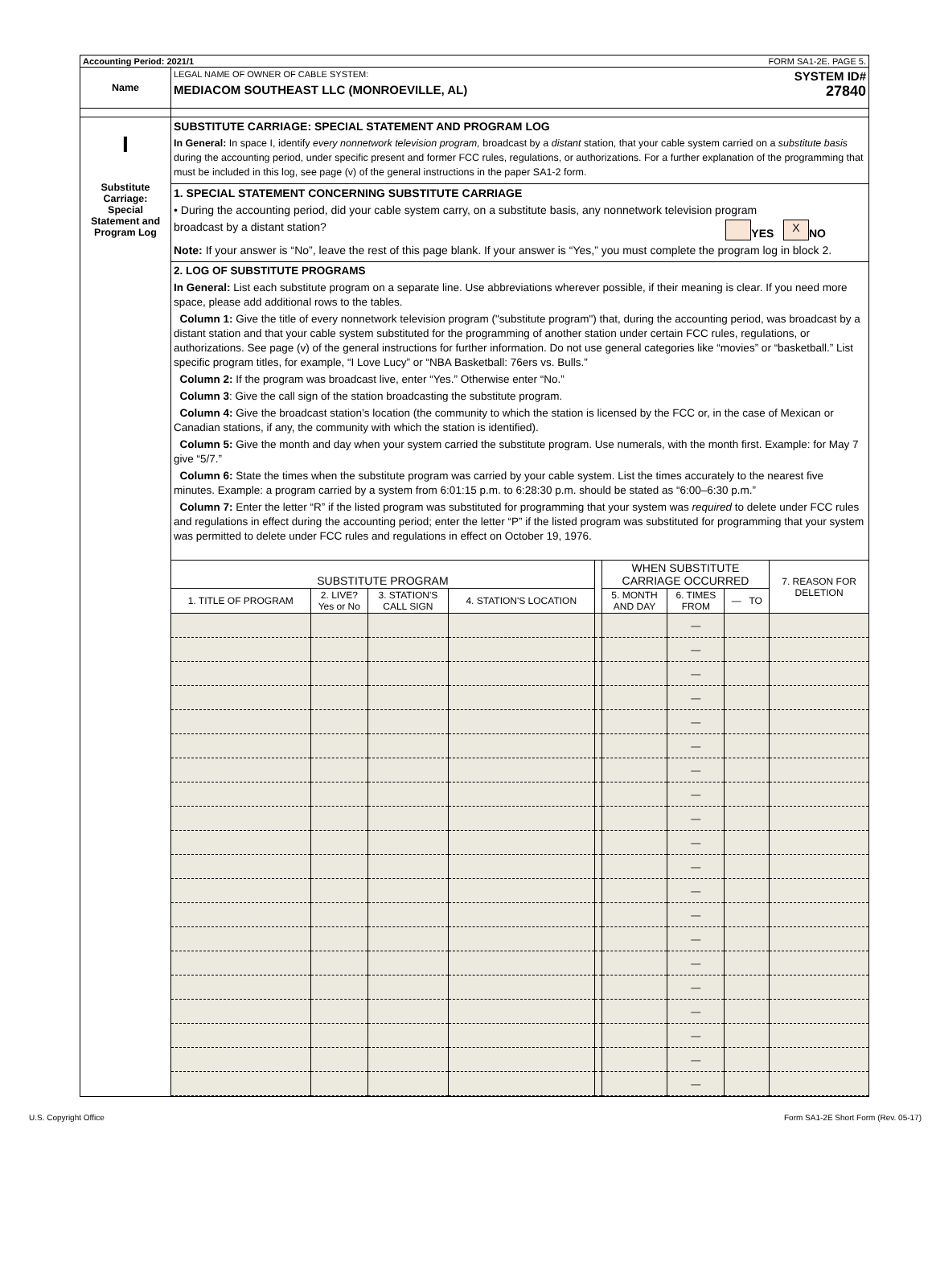Accounting Period: 2021/1 FORM SA1-2E. PAGE 5.
Name
LEGAL NAME OF OWNER OF CABLE SYSTEM: SYSTEM ID#
MEDIACOM SOUTHEAST LLC (MONROEVILLE, AL) 27840
I
Substitute
Carriage:
Special
Statement and
Program Log
SUBSTITUTE CARRIAGE: SPECIAL STATEMENT AND PROGRAM LOG
In General: In space I, identify every nonnetwork television program, broadcast by a distant station, that your cable system carried on a substitute basis during the accounting period, under specific present and former FCC rules, regulations, or authorizations. For a further explanation of the programming that must be included in this log, see page (v) of the general instructions in the paper SA1-2 form.
1. SPECIAL STATEMENT CONCERNING SUBSTITUTE CARRIAGE
• During the accounting period, did your cable system carry, on a substitute basis, any nonnetwork television program
broadcast by a distant station? YES X NO
Note: If your answer is “No”, leave the rest of this page blank. If your answer is “Yes,” you must complete the program log in block 2.
2. LOG OF SUBSTITUTE PROGRAMS
In General: List each substitute program on a separate line. Use abbreviations wherever possible, if their meaning is clear. If you need more space, please add additional rows to the tables.
Column 1: Give the title of every nonnetwork television program ("substitute program") that, during the accounting period, was broadcast by a distant station and that your cable system substituted for the programming of another station under certain FCC rules, regulations, or authorizations. See page (v) of the general instructions for further information. Do not use general categories like “movies” or “basketball.” List specific program titles, for example, “I Love Lucy” or “NBA Basketball: 76ers vs. Bulls.”
Column 2: If the program was broadcast live, enter “Yes.” Otherwise enter “No.”
Column 3: Give the call sign of the station broadcasting the substitute program.
Column 4: Give the broadcast station’s location (the community to which the station is licensed by the FCC or, in the case of Mexican or Canadian stations, if any, the community with which the station is identified).
Column 5: Give the month and day when your system carried the substitute program. Use numerals, with the month first. Example: for May 7 give “5/7.”
Column 6: State the times when the substitute program was carried by your cable system. List the times accurately to the nearest five minutes. Example: a program carried by a system from 6:01:15 p.m. to 6:28:30 p.m. should be stated as “6:00–6:30 p.m.”
Column 7: Enter the letter “R” if the listed program was substituted for programming that your system was required to delete under FCC rules and regulations in effect during the accounting period; enter the letter “P” if the listed program was substituted for programming that your system was permitted to delete under FCC rules and regulations in effect on October 19, 1976.
| SUBSTITUTE PROGRAM | | | | | WHEN SUBSTITUTE CARRIAGE OCCURRED | | | 7. REASON FOR DELETION |
| --- | --- | --- | --- | --- | --- | --- | --- | --- |
| 1. TITLE OF PROGRAM | 2. LIVE? Yes or No | 3. STATION'S CALL SIGN | 4. STATION'S LOCATION | | 5. MONTH AND DAY | 6. TIMES FROM | — TO | |
| | | | | | | — | | |
| | | | | | | — | | |
| | | | | | | — | | |
| | | | | | | — | | |
| | | | | | | — | | |
| | | | | | | — | | |
| | | | | | | — | | |
| | | | | | | — | | |
| | | | | | | — | | |
| | | | | | | — | | |
| | | | | | | — | | |
| | | | | | | — | | |
| | | | | | | — | | |
| | | | | | | — | | |
| | | | | | | — | | |
| | | | | | | — | | |
| | | | | | | — | | |
| | | | | | | — | | |
| | | | | | | — | | |
| | | | | | | — | | |
U.S. Copyright Office Form SA1-2E Short Form (Rev. 05-17)